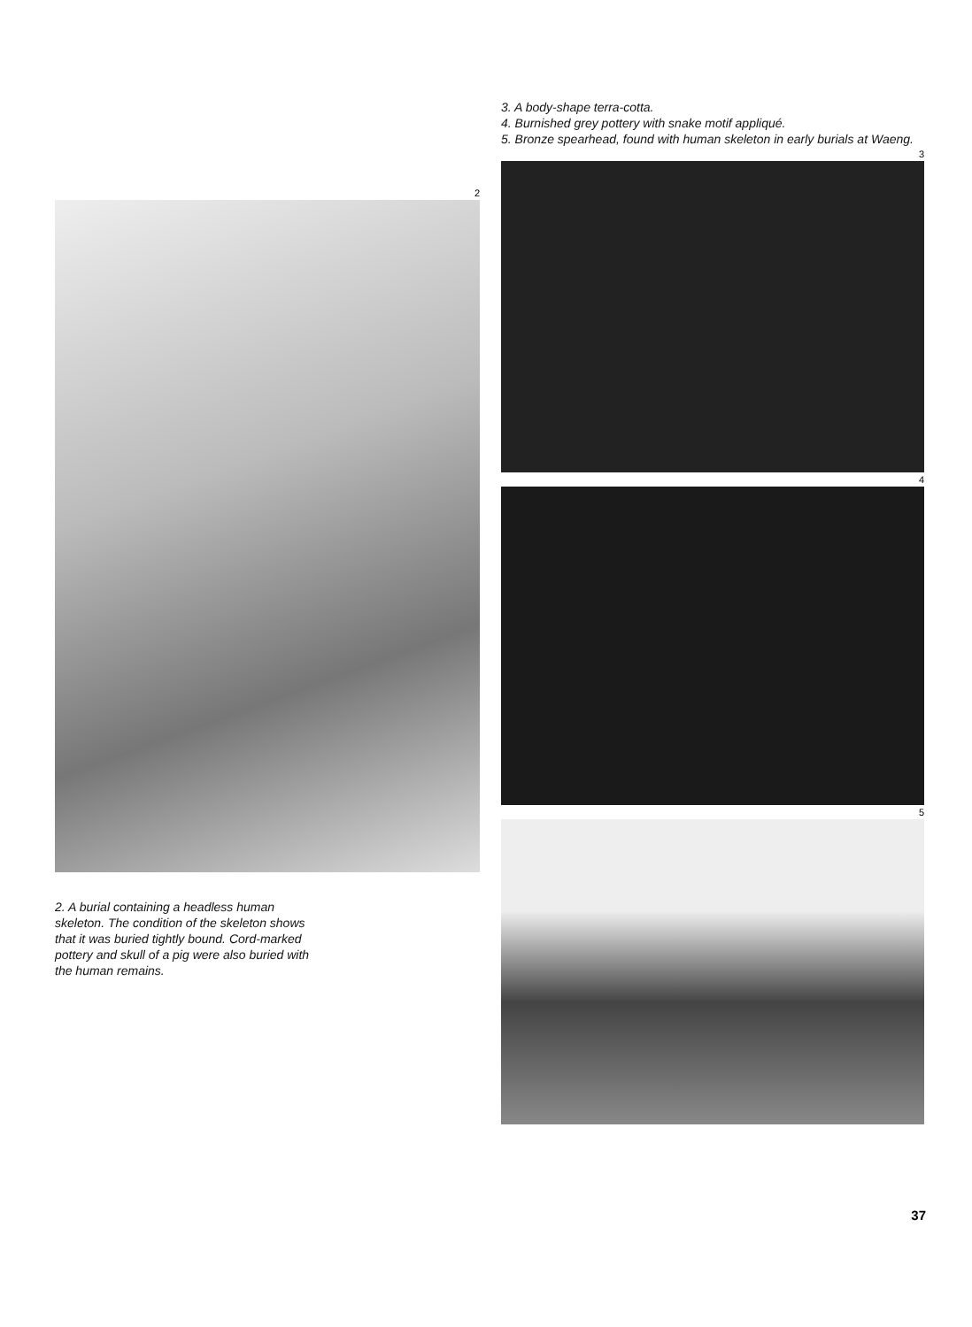2
2. A burial containing a headless human skeleton. The condition of the skeleton shows that it was buried tightly bound. Cord-marked pottery and skull of a pig were also buried with the human remains.
3. A body-shape terra-cotta.
4. Burnished grey pottery with snake motif appliqué.
5. Bronze spearhead, found with human skeleton in early burials at Waeng.
3
4
5
37